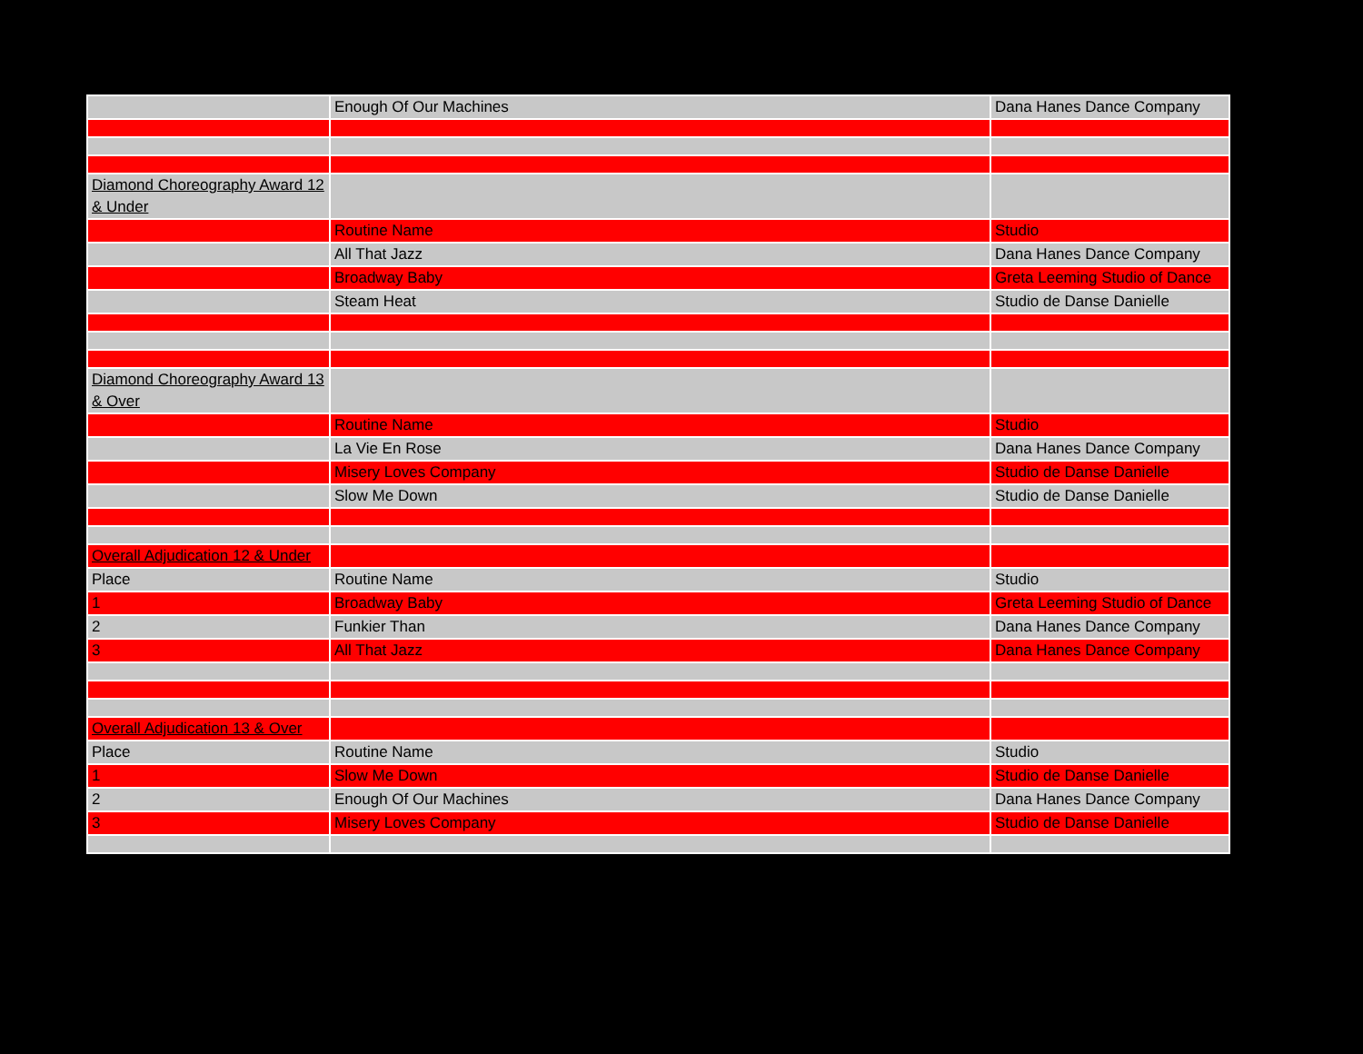| | Enough Of Our Machines | Dana Hanes Dance Company |
| Diamond Choreography Award 12 & Under | | |
| | Routine Name | Studio |
| | All That Jazz | Dana Hanes Dance Company |
| | Broadway Baby | Greta Leeming Studio of Dance |
| | Steam Heat | Studio de Danse Danielle |
| Diamond Choreography Award 13 & Over | | |
| | Routine Name | Studio |
| | La Vie En Rose | Dana Hanes Dance Company |
| | Misery Loves Company | Studio de Danse Danielle |
| | Slow Me Down | Studio de Danse Danielle |
| Overall Adjudication 12 & Under | | |
| Place | Routine Name | Studio |
| 1 | Broadway Baby | Greta Leeming Studio of Dance |
| 2 | Funkier Than | Dana Hanes Dance Company |
| 3 | All That Jazz | Dana Hanes Dance Company |
| Overall Adjudication 13 & Over | | |
| Place | Routine Name | Studio |
| 1 | Slow Me Down | Studio de Danse Danielle |
| 2 | Enough Of Our Machines | Dana Hanes Dance Company |
| 3 | Misery Loves Company | Studio de Danse Danielle |